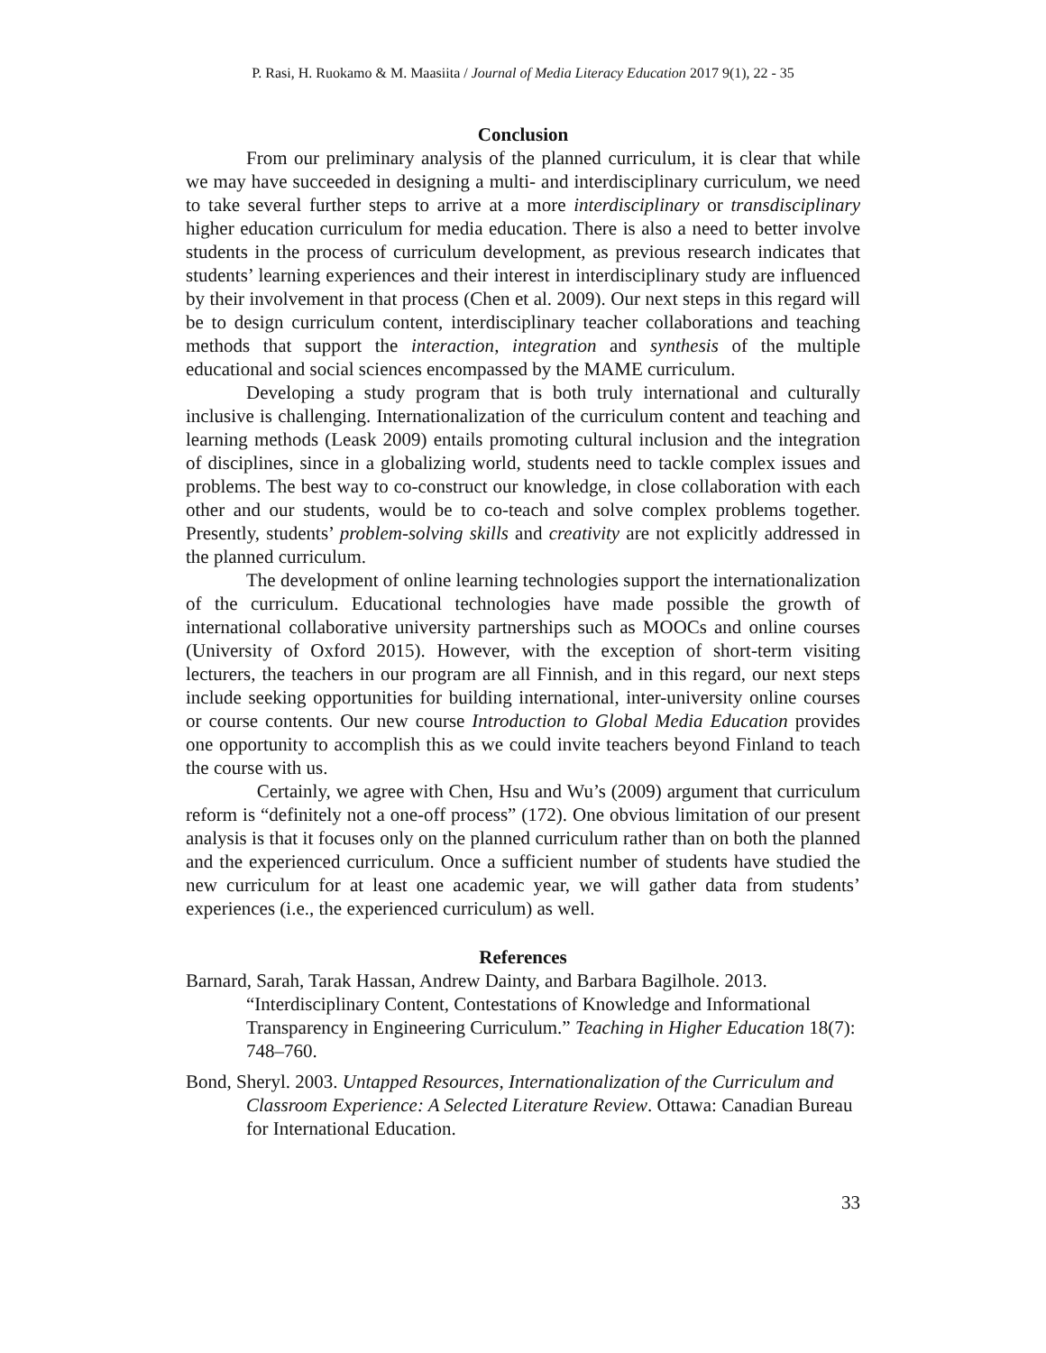P. Rasi, H. Ruokamo & M. Maasiita / Journal of Media Literacy Education 2017 9(1), 22 - 35
Conclusion
From our preliminary analysis of the planned curriculum, it is clear that while we may have succeeded in designing a multi- and interdisciplinary curriculum, we need to take several further steps to arrive at a more interdisciplinary or transdisciplinary higher education curriculum for media education. There is also a need to better involve students in the process of curriculum development, as previous research indicates that students’ learning experiences and their interest in interdisciplinary study are influenced by their involvement in that process (Chen et al. 2009). Our next steps in this regard will be to design curriculum content, interdisciplinary teacher collaborations and teaching methods that support the interaction, integration and synthesis of the multiple educational and social sciences encompassed by the MAME curriculum.
Developing a study program that is both truly international and culturally inclusive is challenging. Internationalization of the curriculum content and teaching and learning methods (Leask 2009) entails promoting cultural inclusion and the integration of disciplines, since in a globalizing world, students need to tackle complex issues and problems. The best way to co-construct our knowledge, in close collaboration with each other and our students, would be to co-teach and solve complex problems together. Presently, students’ problem-solving skills and creativity are not explicitly addressed in the planned curriculum.
The development of online learning technologies support the internationalization of the curriculum. Educational technologies have made possible the growth of international collaborative university partnerships such as MOOCs and online courses (University of Oxford 2015). However, with the exception of short-term visiting lecturers, the teachers in our program are all Finnish, and in this regard, our next steps include seeking opportunities for building international, inter-university online courses or course contents. Our new course Introduction to Global Media Education provides one opportunity to accomplish this as we could invite teachers beyond Finland to teach the course with us.
Certainly, we agree with Chen, Hsu and Wu’s (2009) argument that curriculum reform is “definitely not a one-off process” (172). One obvious limitation of our present analysis is that it focuses only on the planned curriculum rather than on both the planned and the experienced curriculum. Once a sufficient number of students have studied the new curriculum for at least one academic year, we will gather data from students’ experiences (i.e., the experienced curriculum) as well.
References
Barnard, Sarah, Tarak Hassan, Andrew Dainty, and Barbara Bagilhole. 2013. “Interdisciplinary Content, Contestations of Knowledge and Informational Transparency in Engineering Curriculum.” Teaching in Higher Education 18(7): 748–760.
Bond, Sheryl. 2003. Untapped Resources, Internationalization of the Curriculum and Classroom Experience: A Selected Literature Review. Ottawa: Canadian Bureau for International Education.
33